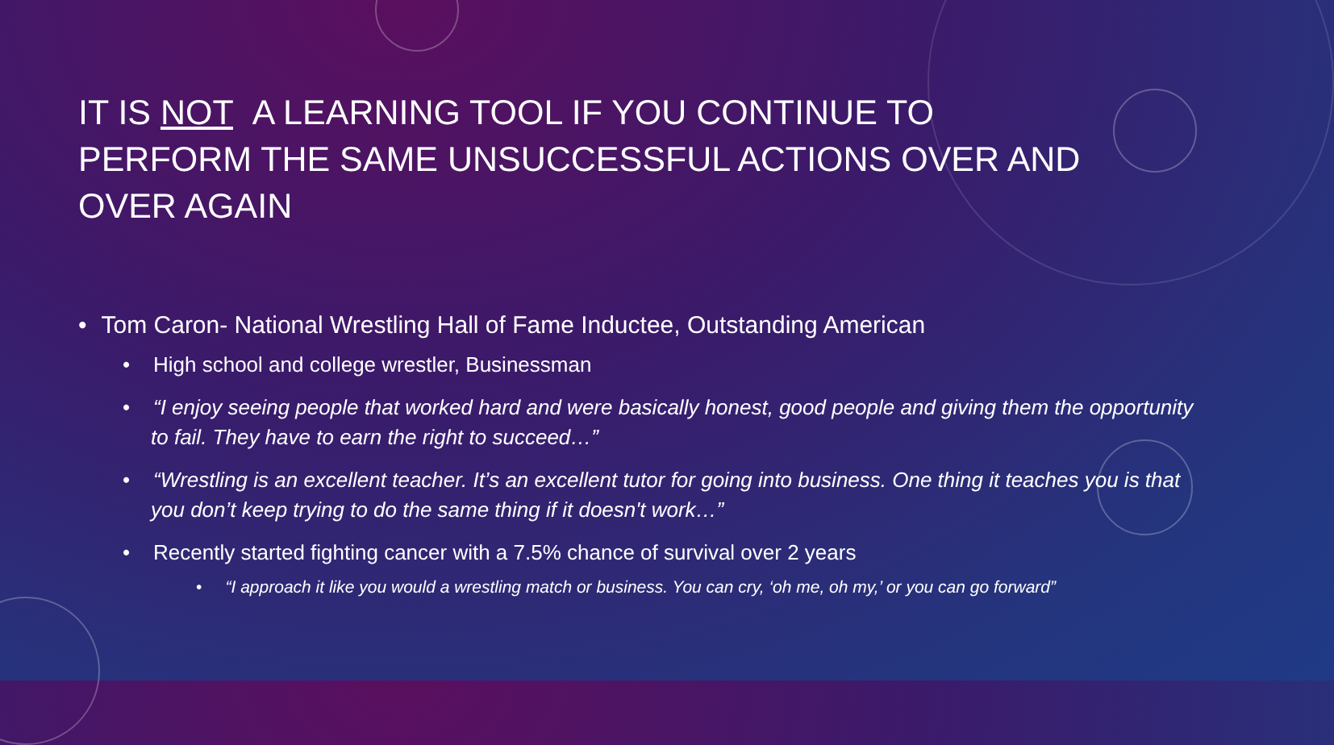IT IS NOT A LEARNING TOOL IF YOU CONTINUE TO PERFORM THE SAME UNSUCCESSFUL ACTIONS OVER AND OVER AGAIN
• Tom Caron- National Wrestling Hall of Fame Inductee, Outstanding American
• High school and college wrestler, Businessman
• “I enjoy seeing people that worked hard and were basically honest, good people and giving them the opportunity to fail. They have to earn the right to succeed…”
• “Wrestling is an excellent teacher. It’s an excellent tutor for going into business. One thing it teaches you is that you don’t keep trying to do the same thing if it doesn't work…”
• Recently started fighting cancer with a 7.5% chance of survival over 2 years
• “I approach it like you would a wrestling match or business. You can cry, ‘oh me, oh my,’ or you can go forward”